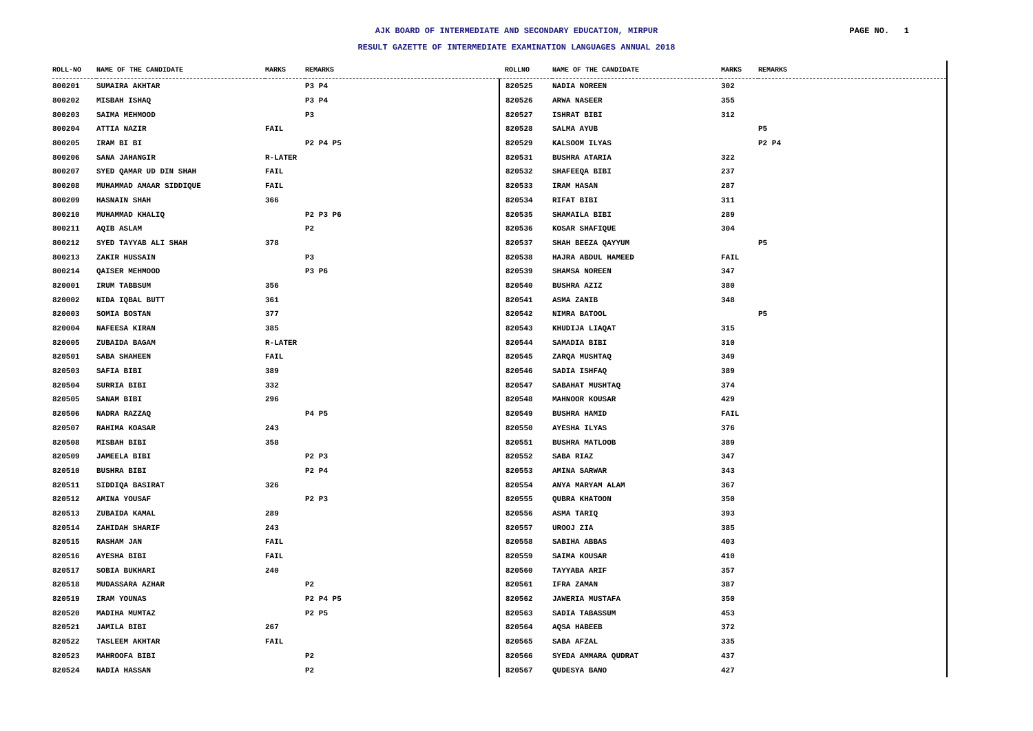AJK BOARD OF INTERMEDIATE AND SECONDARY EDUCATION, MIRPUR PAGE NO. 1
RESULT GAZETTE OF INTERMEDIATE EXAMINATION LANGUAGES ANNUAL 2018
| ROLL-NO | NAME OF THE CANDIDATE | MARKS | REMARKS |
| --- | --- | --- | --- |
| 800201 | SUMAIRA AKHTAR | | P3 P4 |
| 800202 | MISBAH ISHAQ | | P3 P4 |
| 800203 | SAIMA MEHMOOD | | P3 |
| 800204 | ATTIA NAZIR | FAIL | |
| 800205 | IRAM BI BI | | P2 P4 P5 |
| 800206 | SANA JAHANGIR | R-LATER | |
| 800207 | SYED QAMAR UD DIN SHAH | FAIL | |
| 800208 | MUHAMMAD AMAAR SIDDIQUE | FAIL | |
| 800209 | HASNAIN SHAH | 366 | |
| 800210 | MUHAMMAD KHALIQ | | P2 P3 P6 |
| 800211 | AQIB ASLAM | | P2 |
| 800212 | SYED TAYYAB ALI SHAH | 378 | |
| 800213 | ZAKIR HUSSAIN | | P3 |
| 800214 | QAISER MEHMOOD | | P3 P6 |
| 820001 | IRUM TABBSUM | 356 | |
| 820002 | NIDA IQBAL BUTT | 361 | |
| 820003 | SOMIA BOSTAN | 377 | |
| 820004 | NAFEESA KIRAN | 385 | |
| 820005 | ZUBAIDA BAGAM | R-LATER | |
| 820501 | SABA SHAHEEN | FAIL | |
| 820503 | SAFIA BIBI | 389 | |
| 820504 | SURRIA BIBI | 332 | |
| 820505 | SANAM BIBI | 296 | |
| 820506 | NADRA RAZZAQ | | P4 P5 |
| 820507 | RAHIMA KOASAR | 243 | |
| 820508 | MISBAH BIBI | 358 | |
| 820509 | JAMEELA BIBI | | P2 P3 |
| 820510 | BUSHRA BIBI | | P2 P4 |
| 820511 | SIDDIQA BASIRAT | 326 | |
| 820512 | AMINA YOUSAF | | P2 P3 |
| 820513 | ZUBAIDA KAMAL | 289 | |
| 820514 | ZAHIDAH SHARIF | 243 | |
| 820515 | RASHAM JAN | FAIL | |
| 820516 | AYESHA BIBI | FAIL | |
| 820517 | SOBIA BUKHARI | 240 | |
| 820518 | MUDASSARA AZHAR | | P2 |
| 820519 | IRAM YOUNAS | | P2 P4 P5 |
| 820520 | MADIHA MUMTAZ | | P2 P5 |
| 820521 | JAMILA BIBI | 267 | |
| 820522 | TASLEEM AKHTAR | FAIL | |
| 820523 | MAHROOFA BIBI | | P2 |
| 820524 | NADIA HASSAN | | P2 |
| ROLLNO | NAME OF THE CANDIDATE | MARKS | REMARKS |
| --- | --- | --- | --- |
| 820525 | NADIA NOREEN | 302 | |
| 820526 | ARWA NASEER | 355 | |
| 820527 | ISHRAT BIBI | 312 | |
| 820528 | SALMA AYUB | | P5 |
| 820529 | KALSOOM ILYAS | | P2 P4 |
| 820531 | BUSHRA ATARIA | 322 | |
| 820532 | SHAFEEQA BIBI | 237 | |
| 820533 | IRAM HASAN | 287 | |
| 820534 | RIFAT BIBI | 311 | |
| 820535 | SHAMAILA BIBI | 289 | |
| 820536 | KOSAR SHAFIQUE | 304 | |
| 820537 | SHAH BEEZA QAYYUM | | P5 |
| 820538 | HAJRA ABDUL HAMEED | FAIL | |
| 820539 | SHAMSA NOREEN | 347 | |
| 820540 | BUSHRA AZIZ | 380 | |
| 820541 | ASMA ZANIB | 348 | |
| 820542 | NIMRA BATOOL | | P5 |
| 820543 | KHUDIJA LIAQAT | 315 | |
| 820544 | SAMADIA BIBI | 310 | |
| 820545 | ZARQA MUSHTAQ | 349 | |
| 820546 | SADIA ISHFAQ | 389 | |
| 820547 | SABAHAT MUSHTAQ | 374 | |
| 820548 | MAHNOOR KOUSAR | 429 | |
| 820549 | BUSHRA HAMID | FAIL | |
| 820550 | AYESHA ILYAS | 376 | |
| 820551 | BUSHRA MATLOOB | 389 | |
| 820552 | SABA RIAZ | 347 | |
| 820553 | AMINA SARWAR | 343 | |
| 820554 | ANYA MARYAM ALAM | 367 | |
| 820555 | QUBRA KHATOON | 350 | |
| 820556 | ASMA TARIQ | 393 | |
| 820557 | UROOJ ZIA | 385 | |
| 820558 | SABIHA ABBAS | 403 | |
| 820559 | SAIMA KOUSAR | 410 | |
| 820560 | TAYYABA ARIF | 357 | |
| 820561 | IFRA ZAMAN | 387 | |
| 820562 | JAWERIA MUSTAFA | 350 | |
| 820563 | SADIA TABASSUM | 453 | |
| 820564 | AQSA HABEEB | 372 | |
| 820565 | SABA AFZAL | 335 | |
| 820566 | SYEDA AMMARA QUDRAT | 437 | |
| 820567 | QUDESYA BANO | 427 | |